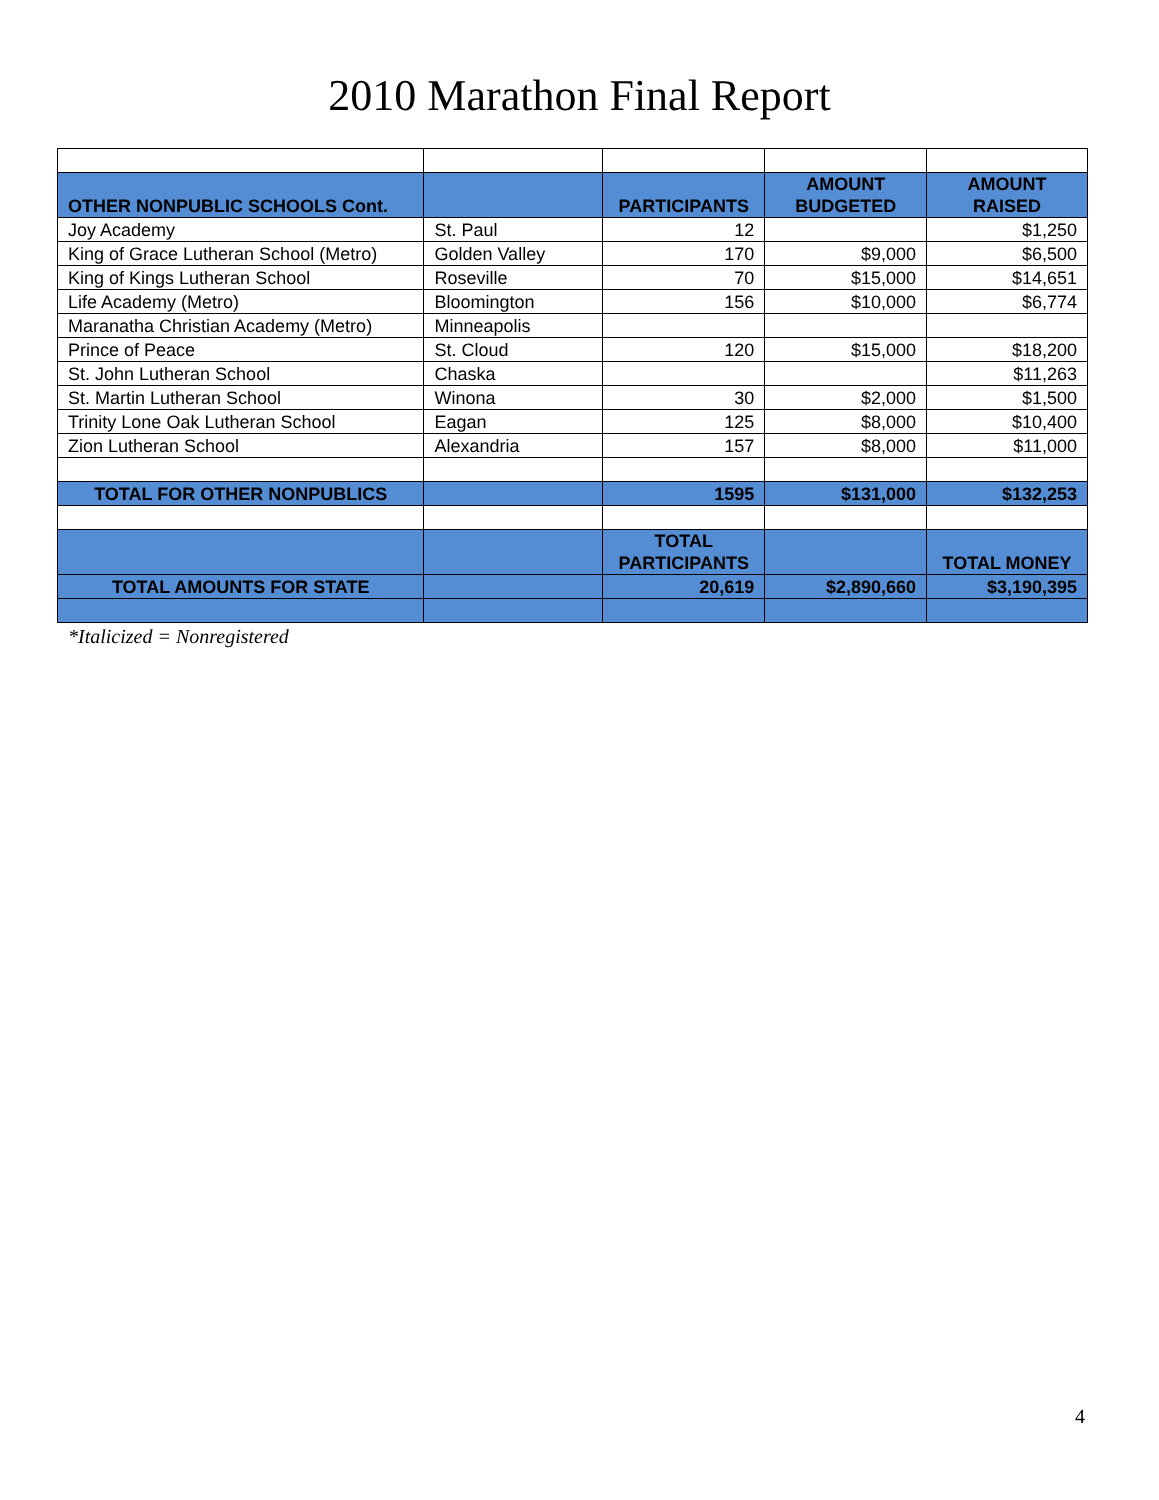2010 Marathon Final Report
| OTHER NONPUBLIC SCHOOLS Cont. | | PARTICIPANTS | AMOUNT BUDGETED | AMOUNT RAISED |
| --- | --- | --- | --- | --- |
| Joy Academy | St. Paul | 12 | | $1,250 |
| King of Grace Lutheran School (Metro) | Golden Valley | 170 | $9,000 | $6,500 |
| King of Kings Lutheran School | Roseville | 70 | $15,000 | $14,651 |
| Life Academy (Metro) | Bloomington | 156 | $10,000 | $6,774 |
| Maranatha Christian Academy (Metro) | Minneapolis | | | |
| Prince of Peace | St. Cloud | 120 | $15,000 | $18,200 |
| St. John Lutheran School | Chaska | | | $11,263 |
| St. Martin Lutheran School | Winona | 30 | $2,000 | $1,500 |
| Trinity Lone Oak Lutheran School | Eagan | 125 | $8,000 | $10,400 |
| Zion Lutheran School | Alexandria | 157 | $8,000 | $11,000 |
| TOTAL FOR OTHER NONPUBLICS | | 1595 | $131,000 | $132,253 |
| | | TOTAL PARTICIPANTS | | TOTAL MONEY |
| TOTAL AMOUNTS FOR STATE | | 20,619 | $2,890,660 | $3,190,395 |
*Italicized = Nonregistered
4